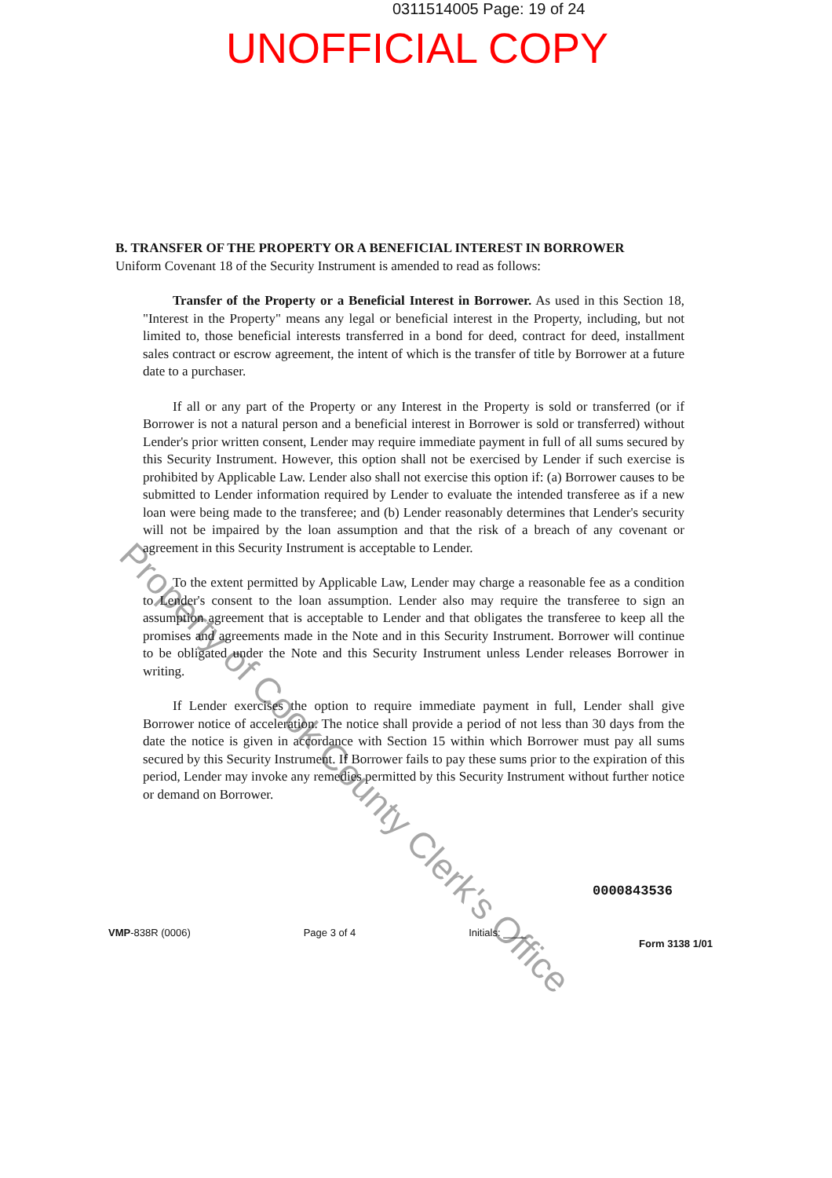0311514005 Page: 19 of 24
UNOFFICIAL COPY
B. TRANSFER OF THE PROPERTY OR A BENEFICIAL INTEREST IN BORROWER
Uniform Covenant 18 of the Security Instrument is amended to read as follows:
Transfer of the Property or a Beneficial Interest in Borrower. As used in this Section 18, "Interest in the Property" means any legal or beneficial interest in the Property, including, but not limited to, those beneficial interests transferred in a bond for deed, contract for deed, installment sales contract or escrow agreement, the intent of which is the transfer of title by Borrower at a future date to a purchaser.
If all or any part of the Property or any Interest in the Property is sold or transferred (or if Borrower is not a natural person and a beneficial interest in Borrower is sold or transferred) without Lender's prior written consent, Lender may require immediate payment in full of all sums secured by this Security Instrument. However, this option shall not be exercised by Lender if such exercise is prohibited by Applicable Law. Lender also shall not exercise this option if: (a) Borrower causes to be submitted to Lender information required by Lender to evaluate the intended transferee as if a new loan were being made to the transferee; and (b) Lender reasonably determines that Lender's security will not be impaired by the loan assumption and that the risk of a breach of any covenant or agreement in this Security Instrument is acceptable to Lender.
To the extent permitted by Applicable Law, Lender may charge a reasonable fee as a condition to Lender's consent to the loan assumption. Lender also may require the transferee to sign an assumption agreement that is acceptable to Lender and that obligates the transferee to keep all the promises and agreements made in the Note and in this Security Instrument. Borrower will continue to be obligated under the Note and this Security Instrument unless Lender releases Borrower in writing.
If Lender exercises the option to require immediate payment in full, Lender shall give Borrower notice of acceleration. The notice shall provide a period of not less than 30 days from the date the notice is given in accordance with Section 15 within which Borrower must pay all sums secured by this Security Instrument. If Borrower fails to pay these sums prior to the expiration of this period, Lender may invoke any remedies permitted by this Security Instrument without further notice or demand on Borrower.
Property of Cook County Clerk's Office
0000843536
VMP-838R (0006) Page 3 of 4 Initials: ____ Form 3138 1/01